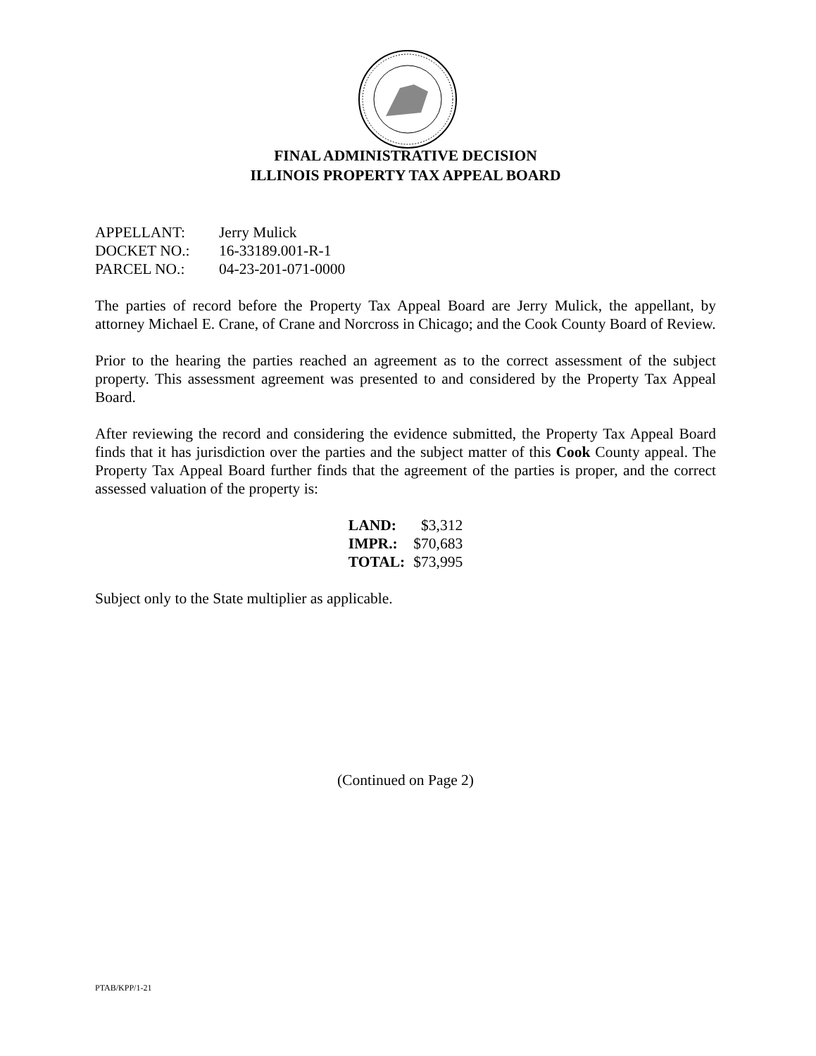FINAL ADMINISTRATIVE DECISION
ILLINOIS PROPERTY TAX APPEAL BOARD
| APPELLANT: | Jerry Mulick |
| DOCKET NO.: | 16-33189.001-R-1 |
| PARCEL NO.: | 04-23-201-071-0000 |
The parties of record before the Property Tax Appeal Board are Jerry Mulick, the appellant, by attorney Michael E. Crane, of Crane and Norcross in Chicago; and the Cook County Board of Review.
Prior to the hearing the parties reached an agreement as to the correct assessment of the subject property. This assessment agreement was presented to and considered by the Property Tax Appeal Board.
After reviewing the record and considering the evidence submitted, the Property Tax Appeal Board finds that it has jurisdiction over the parties and the subject matter of this Cook County appeal. The Property Tax Appeal Board further finds that the agreement of the parties is proper, and the correct assessed valuation of the property is:
| LAND: | $3,312 |
| IMPR.: | $70,683 |
| TOTAL: | $73,995 |
Subject only to the State multiplier as applicable.
(Continued on Page 2)
PTAB/KPP/1-21